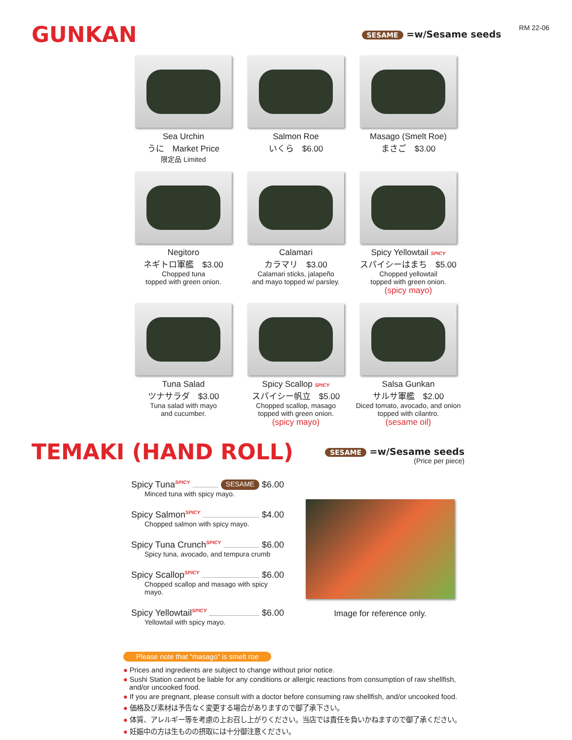GUNKAN
SESAME =w/Sesame seeds
RM 22-06
Sea Urchin
うに　Market Price
限定品 Limited
Salmon Roe
いくら　$6.00
Masago (Smelt Roe)
まさご　$3.00
Negitoro
ネギトロ軍艦　$3.00
Chopped tuna
topped with green onion.
Calamari
カラマリ　$3.00
Calamari sticks, jalapeño
and mayo topped w/ parsley.
Spicy Yellowtail SPICY
スパイシーはまち　$5.00
Chopped yellowtail
topped with green onion.
(spicy mayo)
Tuna Salad
ツナサラダ　$3.00
Tuna salad with mayo
and cucumber.
Spicy Scallop SPICY
スパイシー帆立　$5.00
Chopped scallop, masago
topped with green onion.
(spicy mayo)
Salsa Gunkan
サルサ軍艦　$2.00
Diced tomato, avocado, and onion
topped with cilantro.
(sesame oil)
TEMAKI (HAND ROLL)
SESAME =w/Sesame seeds
(Price per piece)
Spicy Tuna SPICY SESAME $6.00
Minced tuna with spicy mayo.
Spicy Salmon SPICY $4.00
Chopped salmon with spicy mayo.
Spicy Tuna Crunch SPICY $6.00
Spicy tuna, avocado, and tempura crumb
Spicy Scallop SPICY $6.00
Chopped scallop and masago with spicy mayo.
Spicy Yellowtail SPICY $6.00
Yellowtail with spicy mayo.
Image for reference only.
Please note that “masago” is smelt roe
● Prices and ingredients are subject to change without prior notice.
● Sushi Station cannot be liable for any conditions or allergic reactions from consumption of raw shellfish,
and/or uncooked food.
● If you are pregnant, please consult with a doctor before consuming raw shellfish, and/or uncooked food.
● 価格及び素材は予告なく変更する場合がありますので御了承下さい。
● 体質、アレルギー等を考慮の上お召し上がりください。当店では責任を負いかねますので御了承ください。
● 妊娠中の方は生ものの摂取には十分御注意ください。